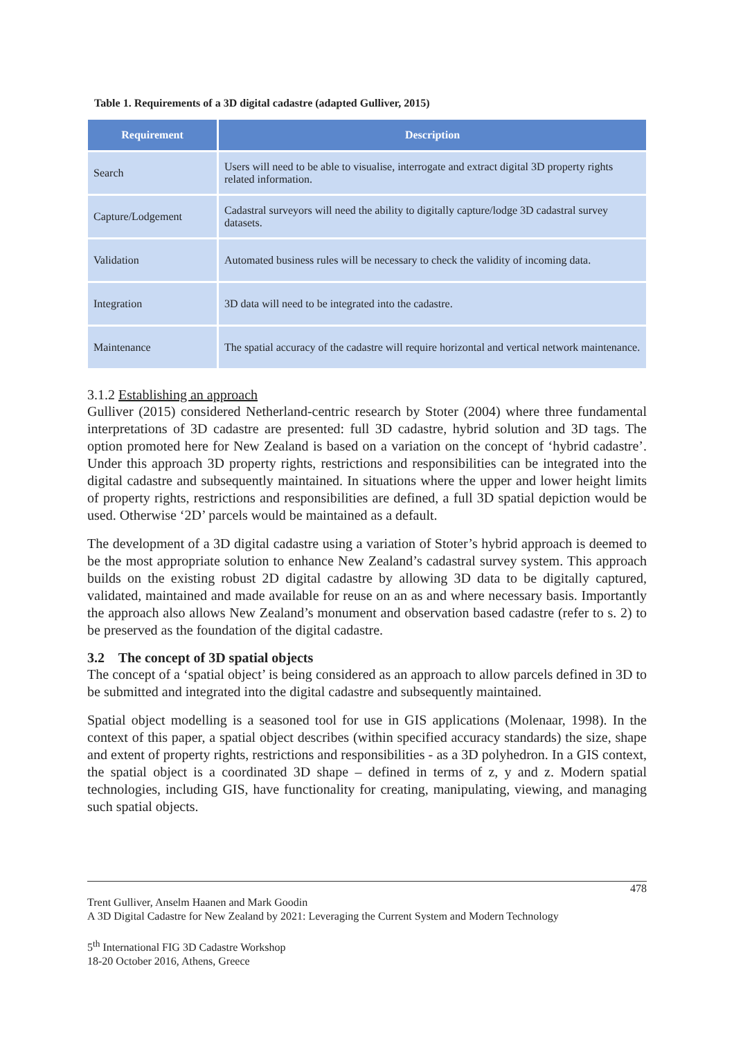Table 1. Requirements of a 3D digital cadastre (adapted Gulliver, 2015)
| Requirement | Description |
| --- | --- |
| Search | Users will need to be able to visualise, interrogate and extract digital 3D property rights related information. |
| Capture/Lodgement | Cadastral surveyors will need the ability to digitally capture/lodge 3D cadastral survey datasets. |
| Validation | Automated business rules will be necessary to check the validity of incoming data. |
| Integration | 3D data will need to be integrated into the cadastre. |
| Maintenance | The spatial accuracy of the cadastre will require horizontal and vertical network maintenance. |
3.1.2 Establishing an approach
Gulliver (2015) considered Netherland-centric research by Stoter (2004) where three fundamental interpretations of 3D cadastre are presented: full 3D cadastre, hybrid solution and 3D tags. The option promoted here for New Zealand is based on a variation on the concept of ‘hybrid cadastre’. Under this approach 3D property rights, restrictions and responsibilities can be integrated into the digital cadastre and subsequently maintained. In situations where the upper and lower height limits of property rights, restrictions and responsibilities are defined, a full 3D spatial depiction would be used. Otherwise ‘2D’ parcels would be maintained as a default.
The development of a 3D digital cadastre using a variation of Stoter’s hybrid approach is deemed to be the most appropriate solution to enhance New Zealand’s cadastral survey system. This approach builds on the existing robust 2D digital cadastre by allowing 3D data to be digitally captured, validated, maintained and made available for reuse on an as and where necessary basis. Importantly the approach also allows New Zealand’s monument and observation based cadastre (refer to s. 2) to be preserved as the foundation of the digital cadastre.
3.2 The concept of 3D spatial objects
The concept of a ‘spatial object’ is being considered as an approach to allow parcels defined in 3D to be submitted and integrated into the digital cadastre and subsequently maintained.
Spatial object modelling is a seasoned tool for use in GIS applications (Molenaar, 1998). In the context of this paper, a spatial object describes (within specified accuracy standards) the size, shape and extent of property rights, restrictions and responsibilities - as a 3D polyhedron. In a GIS context, the spatial object is a coordinated 3D shape – defined in terms of z, y and z. Modern spatial technologies, including GIS, have functionality for creating, manipulating, viewing, and managing such spatial objects.
478
Trent Gulliver, Anselm Haanen and Mark Goodin
A 3D Digital Cadastre for New Zealand by 2021: Leveraging the Current System and Modern Technology
5<sup>th</sup> International FIG 3D Cadastre Workshop
18-20 October 2016, Athens, Greece